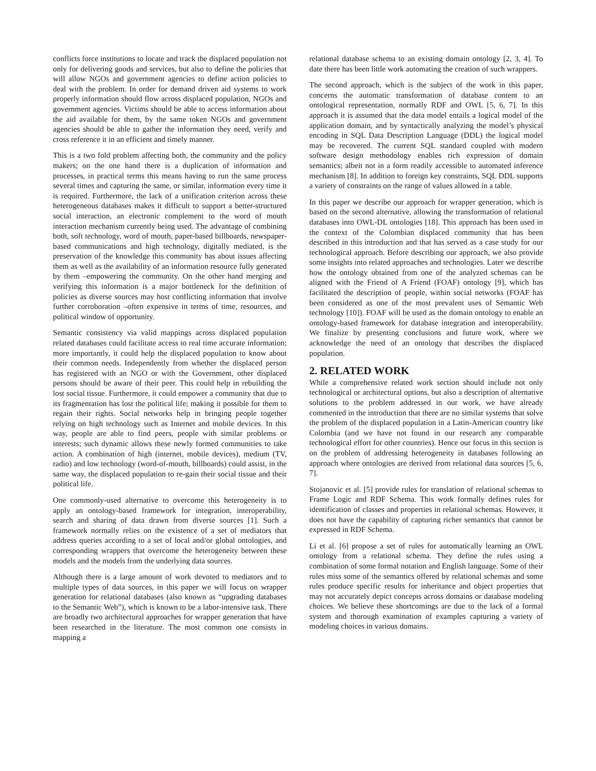conflicts force institutions to locate and track the displaced population not only for delivering goods and services, but also to define the policies that will allow NGOs and government agencies to define action policies to deal with the problem. In order for demand driven aid systems to work properly information should flow across displaced population, NGOs and government agencies. Victims should be able to access information about the aid available for them, by the same token NGOs and government agencies should be able to gather the information they need, verify and cross reference it in an efficient and timely manner.
This is a two fold problem affecting both, the community and the policy makers; on the one hand there is a duplication of information and processes, in practical terms this means having to run the same process several times and capturing the same, or similar, information every time it is required. Furthermore, the lack of a unification criterion across these heterogeneous databases makes it difficult to support a better-structured social interaction, an electronic complement to the word of mouth interaction mechanism currently being used. The advantage of combining both, soft technology, word of mouth, paper-based billboards, newspaper-based communications and high technology, digitally mediated, is the preservation of the knowledge this community has about issues affecting them as well as the availability of an information resource fully generated by them –empowering the community. On the other hand merging and verifying this information is a major bottleneck for the definition of policies as diverse sources may host conflicting information that involve further corroboration –often expensive in terms of time, resources, and political window of opportunity.
Semantic consistency via valid mappings across displaced population related databases could facilitate access to real time accurate information; more importantly, it could help the displaced population to know about their common needs. Independently from whether the displaced person has registered with an NGO or with the Government, other displaced persons should be aware of their peer. This could help in rebuilding the lost social tissue. Furthermore, it could empower a community that due to its fragmentation has lost the political life; making it possible for them to regain their rights. Social networks help in bringing people together relying on high technology such as Internet and mobile devices. In this way, people are able to find peers, people with similar problems or interests; such dynamic allows these newly formed communities to take action. A combination of high (internet, mobile devices), medium (TV, radio) and low technology (word-of-mouth, billboards) could assist, in the same way, the displaced population to re-gain their social tissue and their political life.
One commonly-used alternative to overcome this heterogeneity is to apply an ontology-based framework for integration, interoperability, search and sharing of data drawn from diverse sources [1]. Such a framework normally relies on the existence of a set of mediators that address queries according to a set of local and/or global ontologies, and corresponding wrappers that overcome the heterogeneity between these models and the models from the underlying data sources.
Although there is a large amount of work devoted to mediators and to multiple types of data sources, in this paper we will focus on wrapper generation for relational databases (also known as “upgrading databases to the Semantic Web”), which is known to be a labor-intensive task. There are broadly two architectural approaches for wrapper generation that have been researched in the literature. The most common one consists in mapping a
relational database schema to an existing domain ontology [2, 3, 4]. To date there has been little work automating the creation of such wrappers.
The second approach, which is the subject of the work in this paper, concerns the automatic transformation of database content to an ontological representation, normally RDF and OWL [5, 6, 7]. In this approach it is assumed that the data model entails a logical model of the application domain, and by syntactically analyzing the model’s physical encoding in SQL Data Description Language (DDL) the logical model may be recovered. The current SQL standard coupled with modern software design methodology enables rich expression of domain semantics; albeit not in a form readily accessible to automated inference mechanism [8]. In addition to foreign key constraints, SQL DDL supports a variety of constraints on the range of values allowed in a table.
In this paper we describe our approach for wrapper generation, which is based on the second alternative, allowing the transformation of relational databases into OWL-DL ontologies [18]. This approach has been used in the context of the Colombian displaced community that has been described in this introduction and that has served as a case study for our technological approach. Before describing our approach, we also provide some insights into related approaches and technologies. Later we describe how the ontology obtained from one of the analyzed schemas can be aligned with the Friend of A Friend (FOAF) ontology [9], which has facilitated the description of people, within social networks (FOAF has been considered as one of the most prevalent uses of Semantic Web technology [10]). FOAF will be used as the domain ontology to enable an ontology-based framework for database integration and interoperability. We finalize by presenting conclusions and future work, where we acknowledge the need of an ontology that describes the displaced population.
2. RELATED WORK
While a comprehensive related work section should include not only technological or architectural options, but also a description of alternative solutions to the problem addressed in our work, we have already commented in the introduction that there are no similar systems that solve the problem of the displaced population in a Latin-American country like Colombia (and we have not found in our research any comparable technological effort for other countries). Hence our focus in this section is on the problem of addressing heterogeneity in databases following an approach where ontologies are derived from relational data sources [5, 6, 7].
Stojanovic et al. [5] provide rules for translation of relational schemas to Frame Logic and RDF Schema. This work formally defines rules for identification of classes and properties in relational schemas. However, it does not have the capability of capturing richer semantics that cannot be expressed in RDF Schema.
Li et al. [6] propose a set of rules for automatically learning an OWL ontology from a relational schema. They define the rules using a combination of some formal notation and English language. Some of their rules miss some of the semantics offered by relational schemas and some rules produce specific results for inheritance and object properties that may not accurately depict concepts across domains or database modeling choices. We believe these shortcomings are due to the lack of a formal system and thorough examination of examples capturing a variety of modeling choices in various domains.